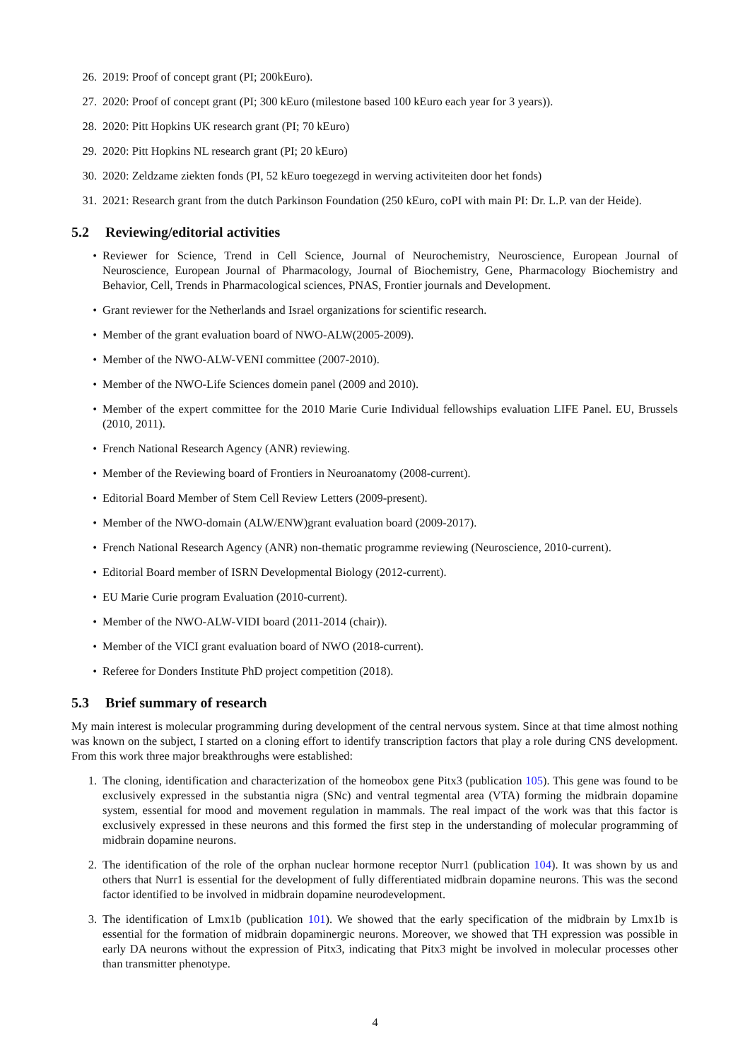26. 2019: Proof of concept grant (PI; 200kEuro).
27. 2020: Proof of concept grant (PI; 300 kEuro (milestone based 100 kEuro each year for 3 years)).
28. 2020: Pitt Hopkins UK research grant (PI; 70 kEuro)
29. 2020: Pitt Hopkins NL research grant (PI; 20 kEuro)
30. 2020: Zeldzame ziekten fonds (PI, 52 kEuro toegezegd in werving activiteiten door het fonds)
31. 2021: Research grant from the dutch Parkinson Foundation (250 kEuro, coPI with main PI: Dr. L.P. van der Heide).
5.2 Reviewing/editorial activities
• Reviewer for Science, Trend in Cell Science, Journal of Neurochemistry, Neuroscience, European Journal of Neuroscience, European Journal of Pharmacology, Journal of Biochemistry, Gene, Pharmacology Biochemistry and Behavior, Cell, Trends in Pharmacological sciences, PNAS, Frontier journals and Development.
• Grant reviewer for the Netherlands and Israel organizations for scientific research.
• Member of the grant evaluation board of NWO-ALW(2005-2009).
• Member of the NWO-ALW-VENI committee (2007-2010).
• Member of the NWO-Life Sciences domein panel (2009 and 2010).
• Member of the expert committee for the 2010 Marie Curie Individual fellowships evaluation LIFE Panel. EU, Brussels (2010, 2011).
• French National Research Agency (ANR) reviewing.
• Member of the Reviewing board of Frontiers in Neuroanatomy (2008-current).
• Editorial Board Member of Stem Cell Review Letters (2009-present).
• Member of the NWO-domain (ALW/ENW)grant evaluation board (2009-2017).
• French National Research Agency (ANR) non-thematic programme reviewing (Neuroscience, 2010-current).
• Editorial Board member of ISRN Developmental Biology (2012-current).
• EU Marie Curie program Evaluation (2010-current).
• Member of the NWO-ALW-VIDI board (2011-2014 (chair)).
• Member of the VICI grant evaluation board of NWO (2018-current).
• Referee for Donders Institute PhD project competition (2018).
5.3 Brief summary of research
My main interest is molecular programming during development of the central nervous system. Since at that time almost nothing was known on the subject, I started on a cloning effort to identify transcription factors that play a role during CNS development. From this work three major breakthroughs were established:
1. The cloning, identification and characterization of the homeobox gene Pitx3 (publication 105). This gene was found to be exclusively expressed in the substantia nigra (SNc) and ventral tegmental area (VTA) forming the midbrain dopamine system, essential for mood and movement regulation in mammals. The real impact of the work was that this factor is exclusively expressed in these neurons and this formed the first step in the understanding of molecular programming of midbrain dopamine neurons.
2. The identification of the role of the orphan nuclear hormone receptor Nurr1 (publication 104). It was shown by us and others that Nurr1 is essential for the development of fully differentiated midbrain dopamine neurons. This was the second factor identified to be involved in midbrain dopamine neurodevelopment.
3. The identification of Lmx1b (publication 101). We showed that the early specification of the midbrain by Lmx1b is essential for the formation of midbrain dopaminergic neurons. Moreover, we showed that TH expression was possible in early DA neurons without the expression of Pitx3, indicating that Pitx3 might be involved in molecular processes other than transmitter phenotype.
4